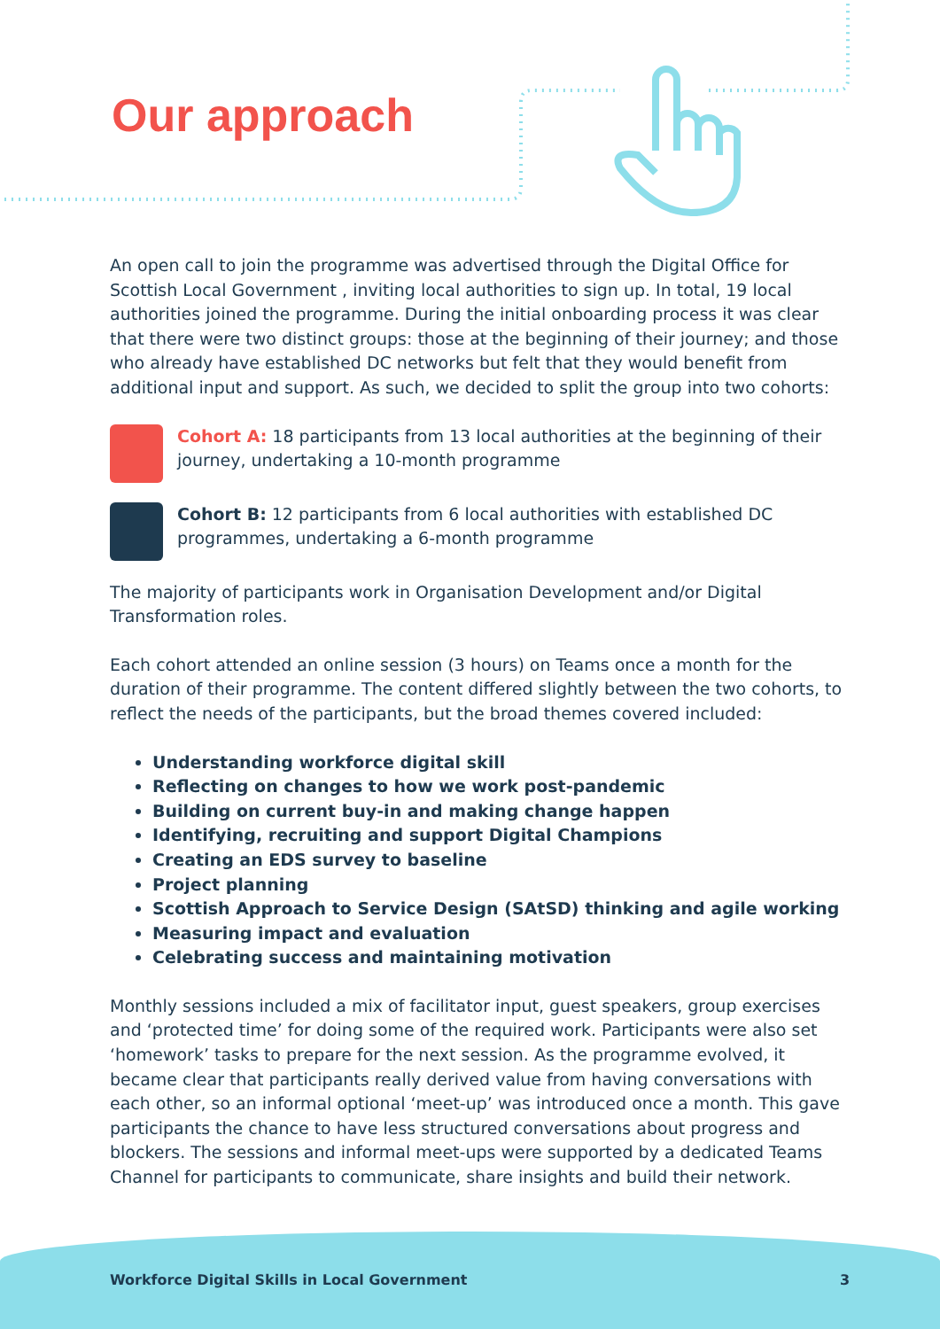Our approach
An open call to join the programme was advertised through the Digital Office for Scottish Local Government , inviting local authorities to sign up. In total, 19 local authorities joined the programme. During the initial onboarding process it was clear that there were two distinct groups: those at the beginning of their journey; and those who already have established DC networks but felt that they would benefit from additional input and support. As such, we decided to split the group into two cohorts:
Cohort A: 18 participants from 13 local authorities at the beginning of their journey, undertaking a 10-month programme
Cohort B: 12 participants from 6 local authorities with established DC programmes, undertaking a 6-month programme
The majority of participants work in Organisation Development and/or Digital Transformation roles.
Each cohort attended an online session (3 hours) on Teams once a month for the duration of their programme. The content differed slightly between the two cohorts, to reflect the needs of the participants, but the broad themes covered included:
Understanding workforce digital skill
Reflecting on changes to how we work post-pandemic
Building on current buy-in and making change happen
Identifying, recruiting and support Digital Champions
Creating an EDS survey to baseline
Project planning
Scottish Approach to Service Design (SAtSD) thinking and agile working
Measuring impact and evaluation
Celebrating success and maintaining motivation
Monthly sessions included a mix of facilitator input, guest speakers, group exercises and ‘protected time’ for doing some of the required work. Participants were also set ‘homework’ tasks to prepare for the next session. As the programme evolved, it became clear that participants really derived value from having conversations with each other, so an informal optional ‘meet-up’ was introduced once a month. This gave participants the chance to have less structured conversations about progress and blockers. The sessions and informal meet-ups were supported by a dedicated Teams Channel for participants to communicate, share insights and build their network.
Workforce Digital Skills in Local Government 3